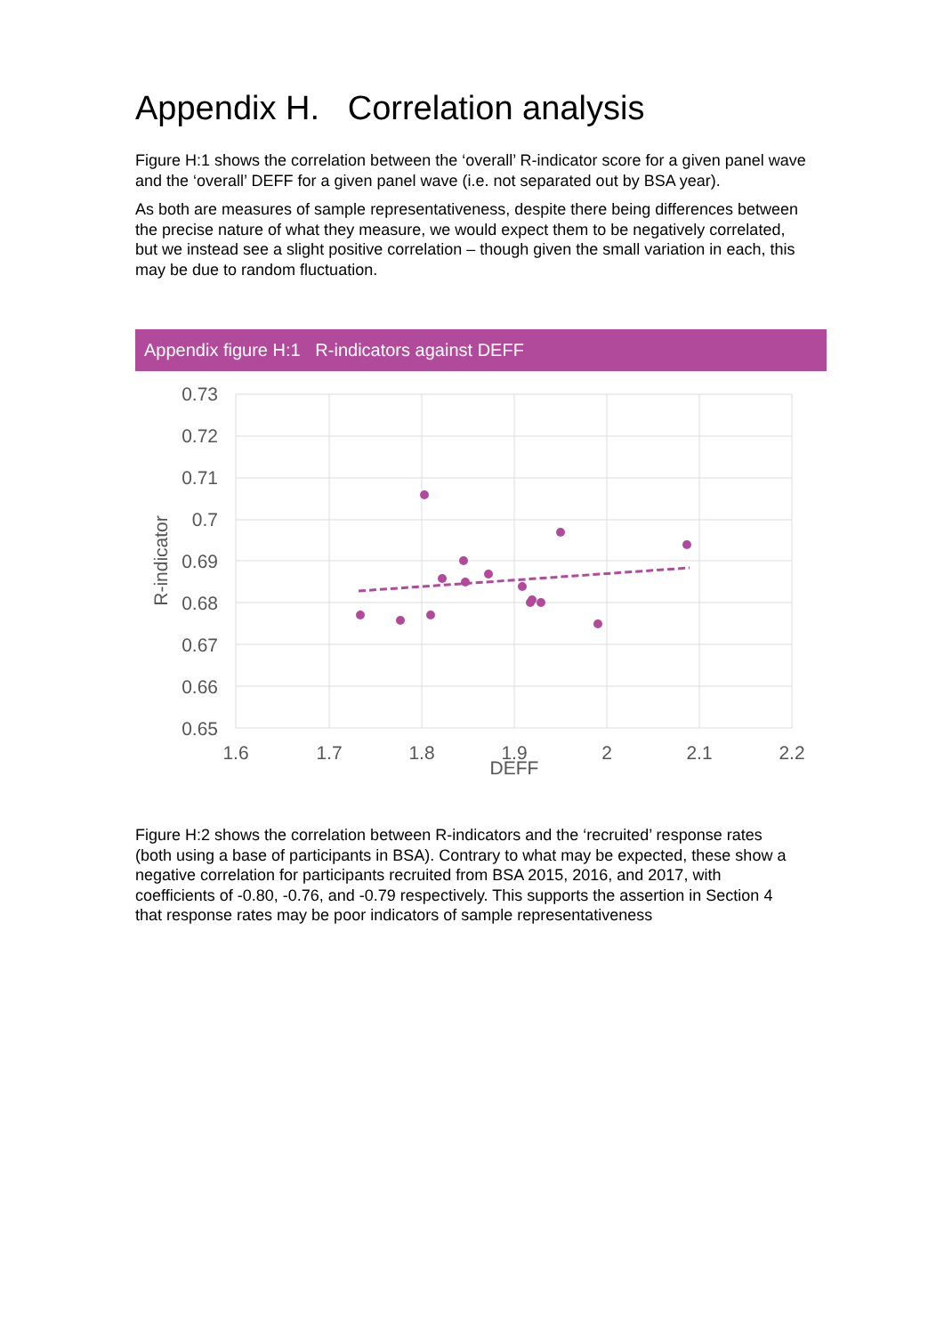Appendix H. Correlation analysis
Figure H:1 shows the correlation between the ‘overall’ R-indicator score for a given panel wave and the ‘overall’ DEFF for a given panel wave (i.e. not separated out by BSA year).
As both are measures of sample representativeness, despite there being differences between the precise nature of what they measure, we would expect them to be negatively correlated, but we instead see a slight positive correlation – though given the small variation in each, this may be due to random fluctuation.
Appendix figure H:1 R-indicators against DEFF
0.73
0.72
0.71
0.7
0.69
0.68
0.67
0.66
0.65
1.6
1.7
1.8
1.9
2
2.1
2.2
DEFF
R-indicator
Figure H:2 shows the correlation between R-indicators and the ‘recruited’ response rates (both using a base of participants in BSA). Contrary to what may be expected, these show a negative correlation for participants recruited from BSA 2015, 2016, and 2017, with coefficients of -0.80, -0.76, and -0.79 respectively. This supports the assertion in Section 4 that response rates may be poor indicators of sample representativeness